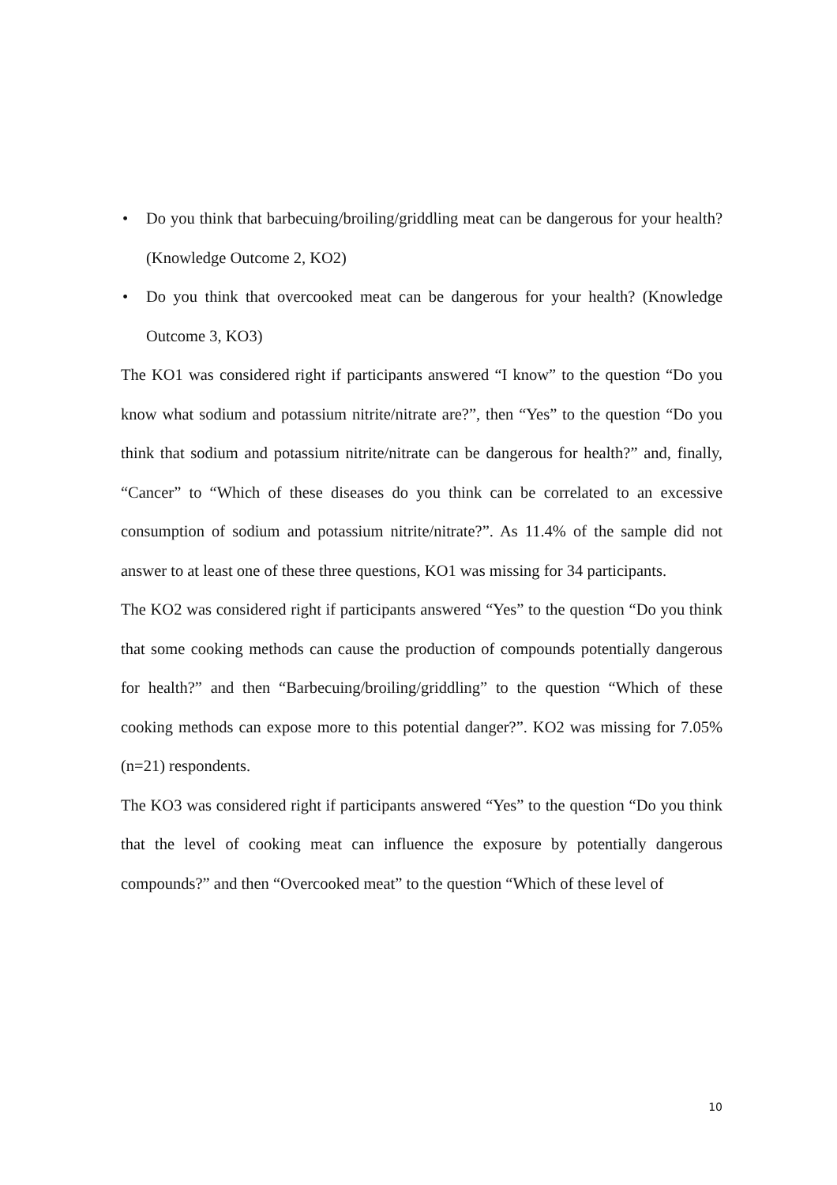• Do you think that barbecuing/broiling/griddling meat can be dangerous for your health? (Knowledge Outcome 2, KO2)
• Do you think that overcooked meat can be dangerous for your health? (Knowledge Outcome 3, KO3)
The KO1 was considered right if participants answered “I know” to the question “Do you know what sodium and potassium nitrite/nitrate are?”, then “Yes” to the question “Do you think that sodium and potassium nitrite/nitrate can be dangerous for health?” and, finally, “Cancer” to “Which of these diseases do you think can be correlated to an excessive consumption of sodium and potassium nitrite/nitrate?”. As 11.4% of the sample did not answer to at least one of these three questions, KO1 was missing for 34 participants.
The KO2 was considered right if participants answered “Yes” to the question “Do you think that some cooking methods can cause the production of compounds potentially dangerous for health?” and then “Barbecuing/broiling/griddling” to the question “Which of these cooking methods can expose more to this potential danger?”. KO2 was missing for 7.05% (n=21) respondents.
The KO3 was considered right if participants answered “Yes” to the question “Do you think that the level of cooking meat can influence the exposure by potentially dangerous compounds?” and then “Overcooked meat” to the question “Which of these level of
10